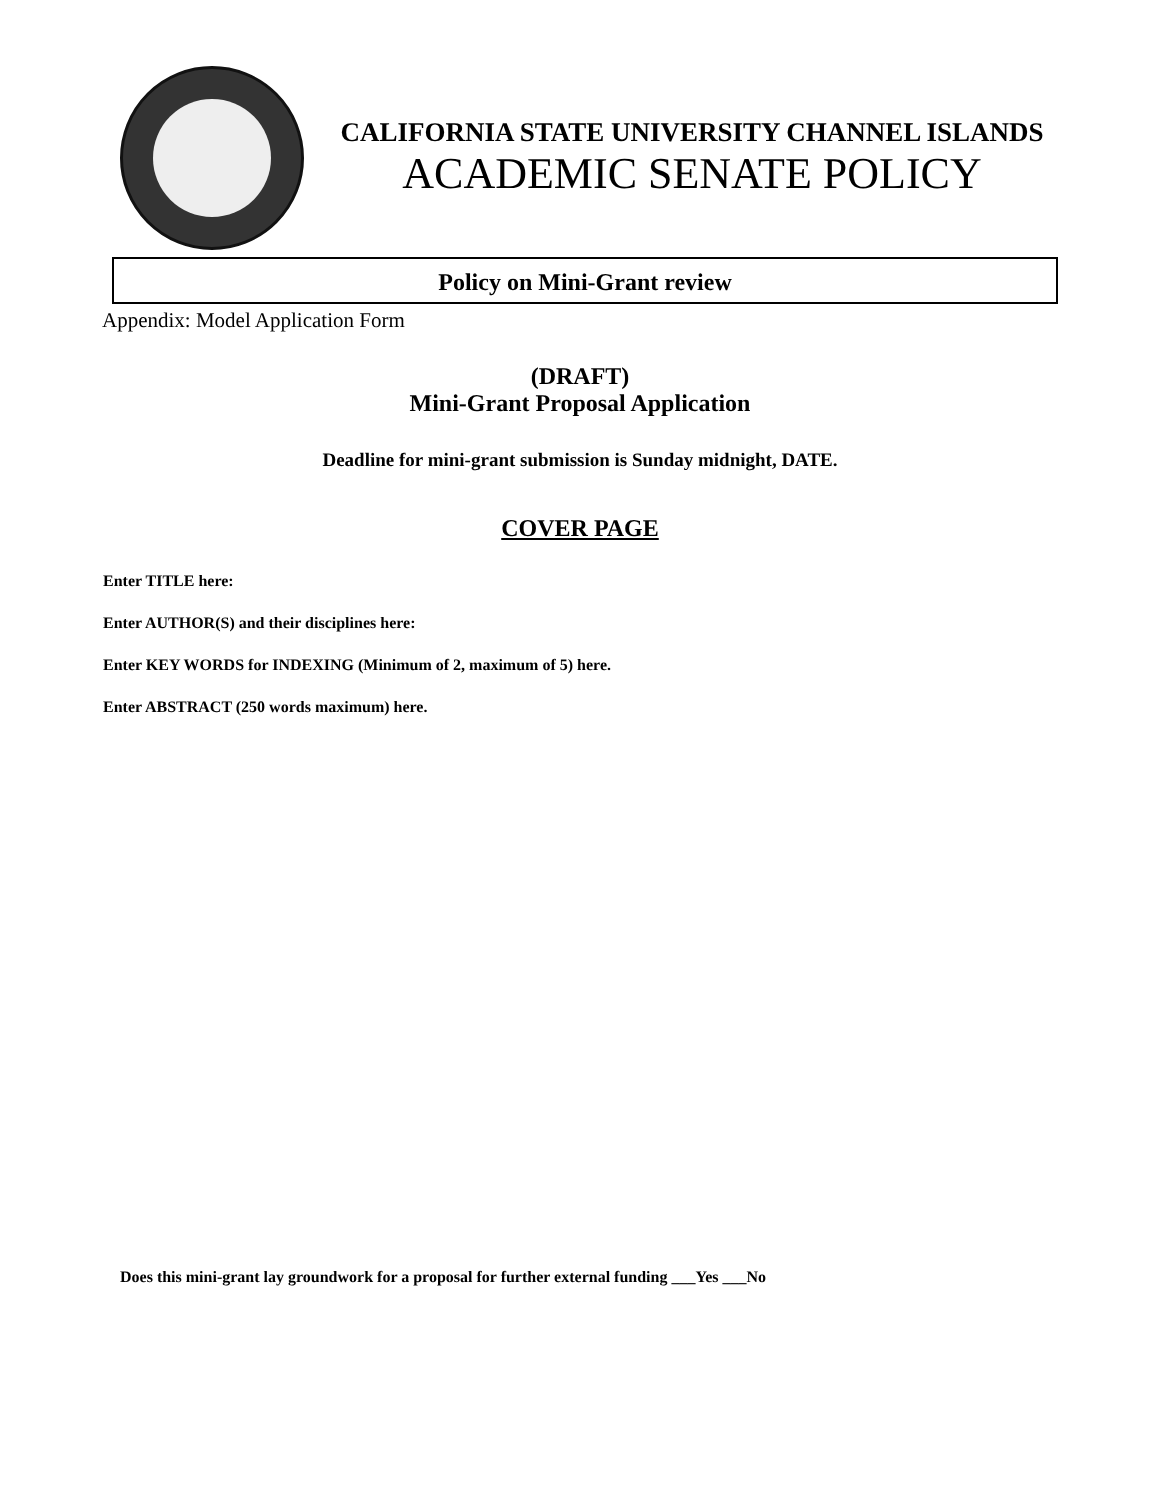CALIFORNIA STATE UNIVERSITY CHANNEL ISLANDS
ACADEMIC SENATE POLICY
Policy on Mini-Grant review
Appendix: Model Application Form
(DRAFT)
Mini-Grant Proposal Application
Deadline for mini-grant submission is Sunday midnight, DATE.
COVER PAGE
Enter TITLE here:
Enter AUTHOR(S) and their disciplines here:
Enter KEY WORDS for INDEXING (Minimum of 2, maximum of 5) here.
Enter ABSTRACT (250 words maximum) here.
Does this mini-grant lay groundwork for a proposal for further external funding ___Yes ___No